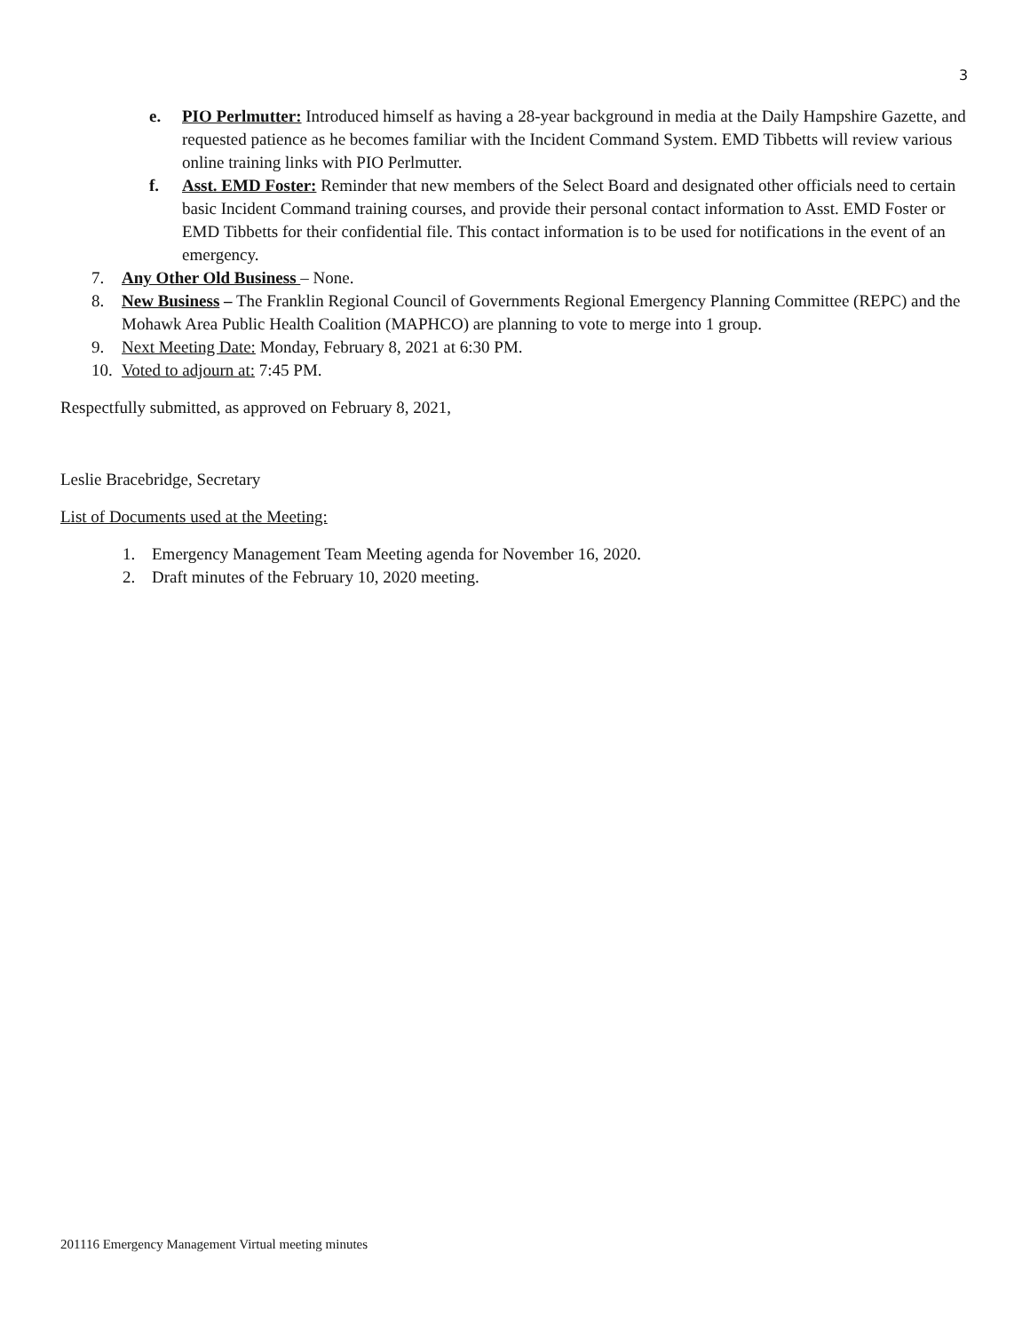3
e. PIO Perlmutter: Introduced himself as having a 28-year background in media at the Daily Hampshire Gazette, and requested patience as he becomes familiar with the Incident Command System. EMD Tibbetts will review various online training links with PIO Perlmutter.
f. Asst. EMD Foster: Reminder that new members of the Select Board and designated other officials need to certain basic Incident Command training courses, and provide their personal contact information to Asst. EMD Foster or EMD Tibbetts for their confidential file. This contact information is to be used for notifications in the event of an emergency.
7. Any Other Old Business – None.
8. New Business – The Franklin Regional Council of Governments Regional Emergency Planning Committee (REPC) and the Mohawk Area Public Health Coalition (MAPHCO) are planning to vote to merge into 1 group.
9. Next Meeting Date: Monday, February 8, 2021 at 6:30 PM.
10. Voted to adjourn at: 7:45 PM.
Respectfully submitted, as approved on February 8, 2021,
Leslie Bracebridge, Secretary
List of Documents used at the Meeting:
1. Emergency Management Team Meeting agenda for November 16, 2020.
2. Draft minutes of the February 10, 2020 meeting.
201116 Emergency Management Virtual meeting minutes